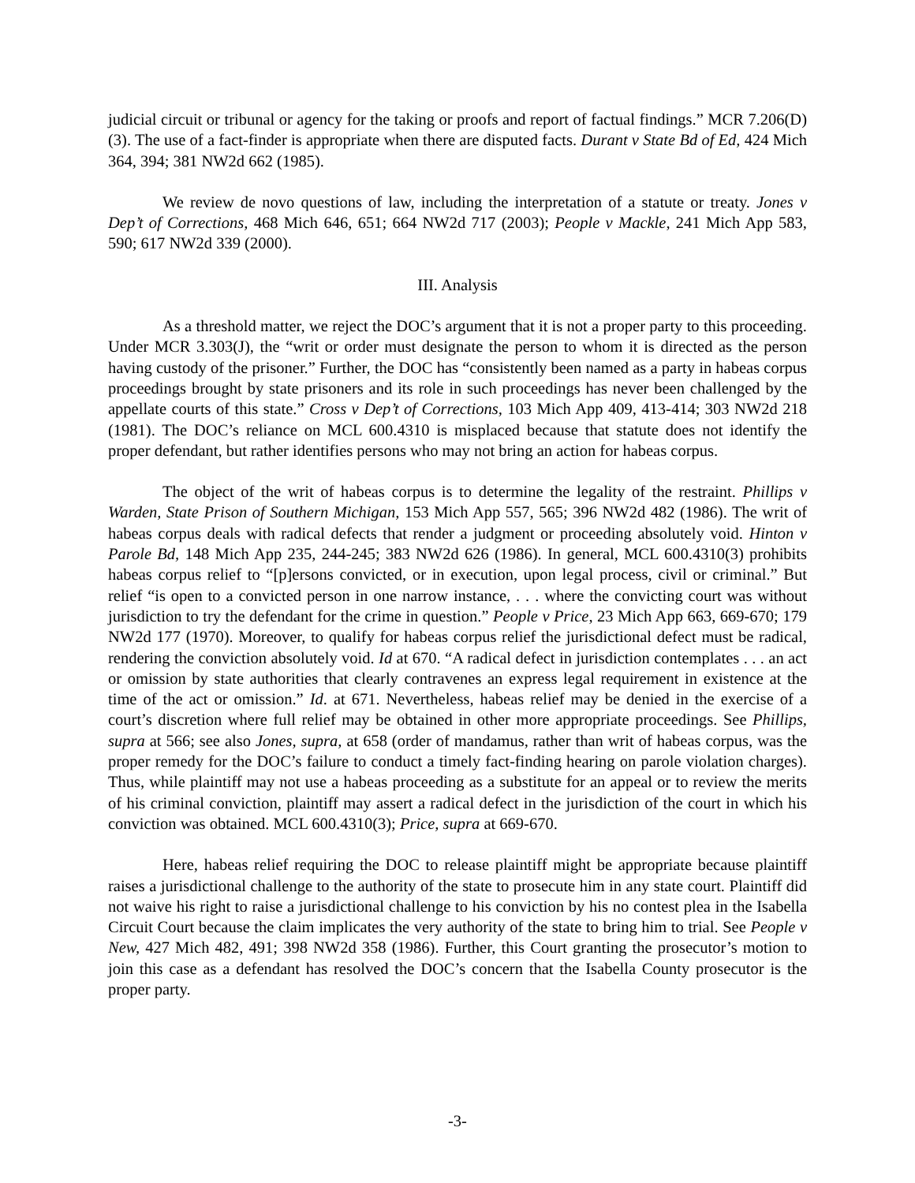judicial circuit or tribunal or agency for the taking or proofs and report of factual findings.” MCR 7.206(D)(3). The use of a fact-finder is appropriate when there are disputed facts. Durant v State Bd of Ed, 424 Mich 364, 394; 381 NW2d 662 (1985).
We review de novo questions of law, including the interpretation of a statute or treaty. Jones v Dep’t of Corrections, 468 Mich 646, 651; 664 NW2d 717 (2003); People v Mackle, 241 Mich App 583, 590; 617 NW2d 339 (2000).
III. Analysis
As a threshold matter, we reject the DOC’s argument that it is not a proper party to this proceeding. Under MCR 3.303(J), the “writ or order must designate the person to whom it is directed as the person having custody of the prisoner.” Further, the DOC has “consistently been named as a party in habeas corpus proceedings brought by state prisoners and its role in such proceedings has never been challenged by the appellate courts of this state.” Cross v Dep’t of Corrections, 103 Mich App 409, 413-414; 303 NW2d 218 (1981). The DOC’s reliance on MCL 600.4310 is misplaced because that statute does not identify the proper defendant, but rather identifies persons who may not bring an action for habeas corpus.
The object of the writ of habeas corpus is to determine the legality of the restraint. Phillips v Warden, State Prison of Southern Michigan, 153 Mich App 557, 565; 396 NW2d 482 (1986). The writ of habeas corpus deals with radical defects that render a judgment or proceeding absolutely void. Hinton v Parole Bd, 148 Mich App 235, 244-245; 383 NW2d 626 (1986). In general, MCL 600.4310(3) prohibits habeas corpus relief to “[p]ersons convicted, or in execution, upon legal process, civil or criminal.” But relief “is open to a convicted person in one narrow instance, . . . where the convicting court was without jurisdiction to try the defendant for the crime in question.” People v Price, 23 Mich App 663, 669-670; 179 NW2d 177 (1970). Moreover, to qualify for habeas corpus relief the jurisdictional defect must be radical, rendering the conviction absolutely void. Id at 670. “A radical defect in jurisdiction contemplates . . . an act or omission by state authorities that clearly contravenes an express legal requirement in existence at the time of the act or omission.” Id. at 671. Nevertheless, habeas relief may be denied in the exercise of a court’s discretion where full relief may be obtained in other more appropriate proceedings. See Phillips, supra at 566; see also Jones, supra, at 658 (order of mandamus, rather than writ of habeas corpus, was the proper remedy for the DOC’s failure to conduct a timely fact-finding hearing on parole violation charges). Thus, while plaintiff may not use a habeas proceeding as a substitute for an appeal or to review the merits of his criminal conviction, plaintiff may assert a radical defect in the jurisdiction of the court in which his conviction was obtained. MCL 600.4310(3); Price, supra at 669-670.
Here, habeas relief requiring the DOC to release plaintiff might be appropriate because plaintiff raises a jurisdictional challenge to the authority of the state to prosecute him in any state court. Plaintiff did not waive his right to raise a jurisdictional challenge to his conviction by his no contest plea in the Isabella Circuit Court because the claim implicates the very authority of the state to bring him to trial. See People v New, 427 Mich 482, 491; 398 NW2d 358 (1986). Further, this Court granting the prosecutor’s motion to join this case as a defendant has resolved the DOC’s concern that the Isabella County prosecutor is the proper party.
-3-